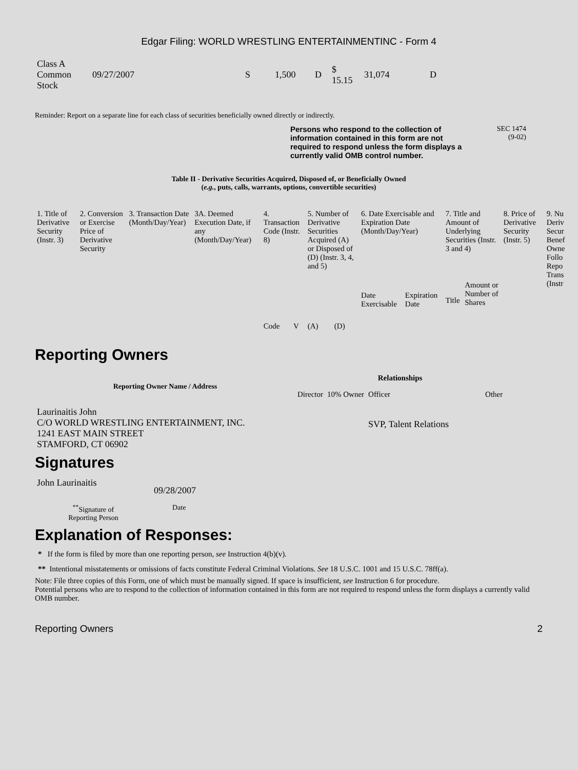Edgar Filing: WORLD WRESTLING ENTERTAINMENTINC - Form 4
| Class A Common Stock | 09/27/2007 | S | 1,500 | D | $ 15.15 | 31,074 | D |
Reminder: Report on a separate line for each class of securities beneficially owned directly or indirectly.
Persons who respond to the collection of information contained in this form are not required to respond unless the form displays a currently valid OMB control number.
SEC 1474
(9-02)
Table II - Derivative Securities Acquired, Disposed of, or Beneficially Owned
(e.g., puts, calls, warrants, options, convertible securities)
| 1. Title of Derivative Security (Instr. 3) | 2. Conversion or Exercise Price of Derivative Security | 3. Transaction Date (Month/Day/Year) | 3A. Deemed Execution Date, if any (Month/Day/Year) | 4. Transaction Code (Instr. 8) | | 5. Number of Derivative Securities Acquired (A) or Disposed of (D) (Instr. 3, 4, and 5) | | 6. Date Exercisable and Expiration Date (Month/Day/Year) | | 7. Title and Amount of Underlying Securities (Instr. 3 and 4) | | 8. Price of Derivative Security (Instr. 5) | 9. Nu Deriv Secur Benef Owne Follo Repo Trans (Instr |
| | | | | Code | V | (A) | (D) | Date Exercisable | Expiration Date | Title | Amount or Number of Shares | | |
Reporting Owners
| Reporting Owner Name / Address | Relationships | | | |
| --- | --- | --- | --- | --- |
| | Director | 10% Owner | Officer | Other |
| Laurinaitis John C/O WORLD WRESTLING ENTERTAINMENT, INC. 1241 EAST MAIN STREET STAMFORD, CT 06902 | | | SVP, Talent Relations | |
Signatures
| John Laurinaitis | 09/28/2007 |
| <sup>**</sup> Signature of Reporting Person | Date |
Explanation of Responses:
* If the form is filed by more than one reporting person, see Instruction 4(b)(v).
** Intentional misstatements or omissions of facts constitute Federal Criminal Violations. See 18 U.S.C. 1001 and 15 U.S.C. 78ff(a).
Note: File three copies of this Form, one of which must be manually signed. If space is insufficient, see Instruction 6 for procedure.
Potential persons who are to respond to the collection of information contained in this form are not required to respond unless the form displays a currently valid OMB number.
Reporting Owners 2